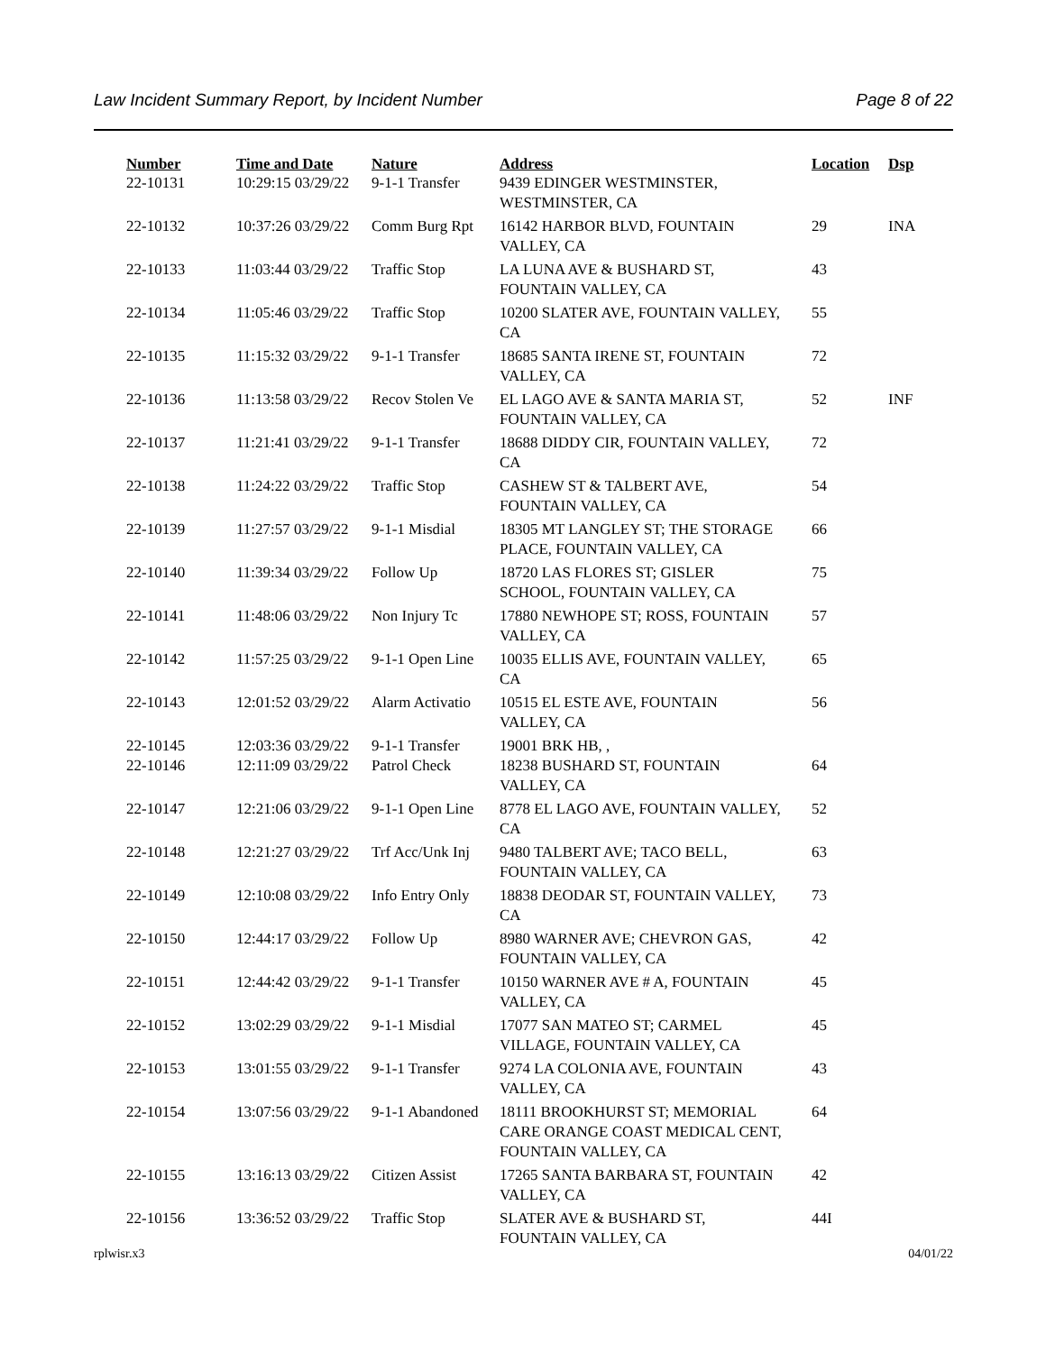Law Incident Summary Report, by Incident Number Page 8 of 22
| Number | Time and Date | Nature | Address | Location | Dsp |
| --- | --- | --- | --- | --- | --- |
| 22-10131 | 10:29:15 03/29/22 | 9-1-1 Transfer | 9439 EDINGER WESTMINSTER, WESTMINSTER, CA | | |
| 22-10132 | 10:37:26 03/29/22 | Comm Burg Rpt | 16142 HARBOR BLVD, FOUNTAIN VALLEY, CA | 29 | INA |
| 22-10133 | 11:03:44 03/29/22 | Traffic Stop | LA LUNA AVE & BUSHARD ST, FOUNTAIN VALLEY, CA | 43 | |
| 22-10134 | 11:05:46 03/29/22 | Traffic Stop | 10200 SLATER AVE, FOUNTAIN VALLEY, CA | 55 | |
| 22-10135 | 11:15:32 03/29/22 | 9-1-1 Transfer | 18685 SANTA IRENE ST, FOUNTAIN VALLEY, CA | 72 | |
| 22-10136 | 11:13:58 03/29/22 | Recov Stolen Ve | EL LAGO AVE & SANTA MARIA ST, FOUNTAIN VALLEY, CA | 52 | INF |
| 22-10137 | 11:21:41 03/29/22 | 9-1-1 Transfer | 18688 DIDDY CIR, FOUNTAIN VALLEY, CA | 72 | |
| 22-10138 | 11:24:22 03/29/22 | Traffic Stop | CASHEW ST & TALBERT AVE, FOUNTAIN VALLEY, CA | 54 | |
| 22-10139 | 11:27:57 03/29/22 | 9-1-1 Misdial | 18305 MT LANGLEY ST; THE STORAGE PLACE, FOUNTAIN VALLEY, CA | 66 | |
| 22-10140 | 11:39:34 03/29/22 | Follow Up | 18720 LAS FLORES ST; GISLER SCHOOL, FOUNTAIN VALLEY, CA | 75 | |
| 22-10141 | 11:48:06 03/29/22 | Non Injury Tc | 17880 NEWHOPE ST; ROSS, FOUNTAIN VALLEY, CA | 57 | |
| 22-10142 | 11:57:25 03/29/22 | 9-1-1 Open Line | 10035 ELLIS AVE, FOUNTAIN VALLEY, CA | 65 | |
| 22-10143 | 12:01:52 03/29/22 | Alarm Activatio | 10515 EL ESTE AVE, FOUNTAIN VALLEY, CA | 56 | |
| 22-10145 | 12:03:36 03/29/22 | 9-1-1 Transfer | 19001 BRK HB, , | | |
| 22-10146 | 12:11:09 03/29/22 | Patrol Check | 18238 BUSHARD ST, FOUNTAIN VALLEY, CA | 64 | |
| 22-10147 | 12:21:06 03/29/22 | 9-1-1 Open Line | 8778 EL LAGO AVE, FOUNTAIN VALLEY, CA | 52 | |
| 22-10148 | 12:21:27 03/29/22 | Trf Acc/Unk Inj | 9480 TALBERT AVE; TACO BELL, FOUNTAIN VALLEY, CA | 63 | |
| 22-10149 | 12:10:08 03/29/22 | Info Entry Only | 18838 DEODAR ST, FOUNTAIN VALLEY, CA | 73 | |
| 22-10150 | 12:44:17 03/29/22 | Follow Up | 8980 WARNER AVE; CHEVRON GAS, FOUNTAIN VALLEY, CA | 42 | |
| 22-10151 | 12:44:42 03/29/22 | 9-1-1 Transfer | 10150 WARNER AVE # A, FOUNTAIN VALLEY, CA | 45 | |
| 22-10152 | 13:02:29 03/29/22 | 9-1-1 Misdial | 17077 SAN MATEO ST; CARMEL VILLAGE, FOUNTAIN VALLEY, CA | 45 | |
| 22-10153 | 13:01:55 03/29/22 | 9-1-1 Transfer | 9274 LA COLONIA AVE, FOUNTAIN VALLEY, CA | 43 | |
| 22-10154 | 13:07:56 03/29/22 | 9-1-1 Abandoned | 18111 BROOKHURST ST; MEMORIAL CARE ORANGE COAST MEDICAL CENT, FOUNTAIN VALLEY, CA | 64 | |
| 22-10155 | 13:16:13 03/29/22 | Citizen Assist | 17265 SANTA BARBARA ST, FOUNTAIN VALLEY, CA | 42 | |
| 22-10156 | 13:36:52 03/29/22 | Traffic Stop | SLATER AVE & BUSHARD ST, FOUNTAIN VALLEY, CA | 44I | |
rplwisr.x3 04/01/22